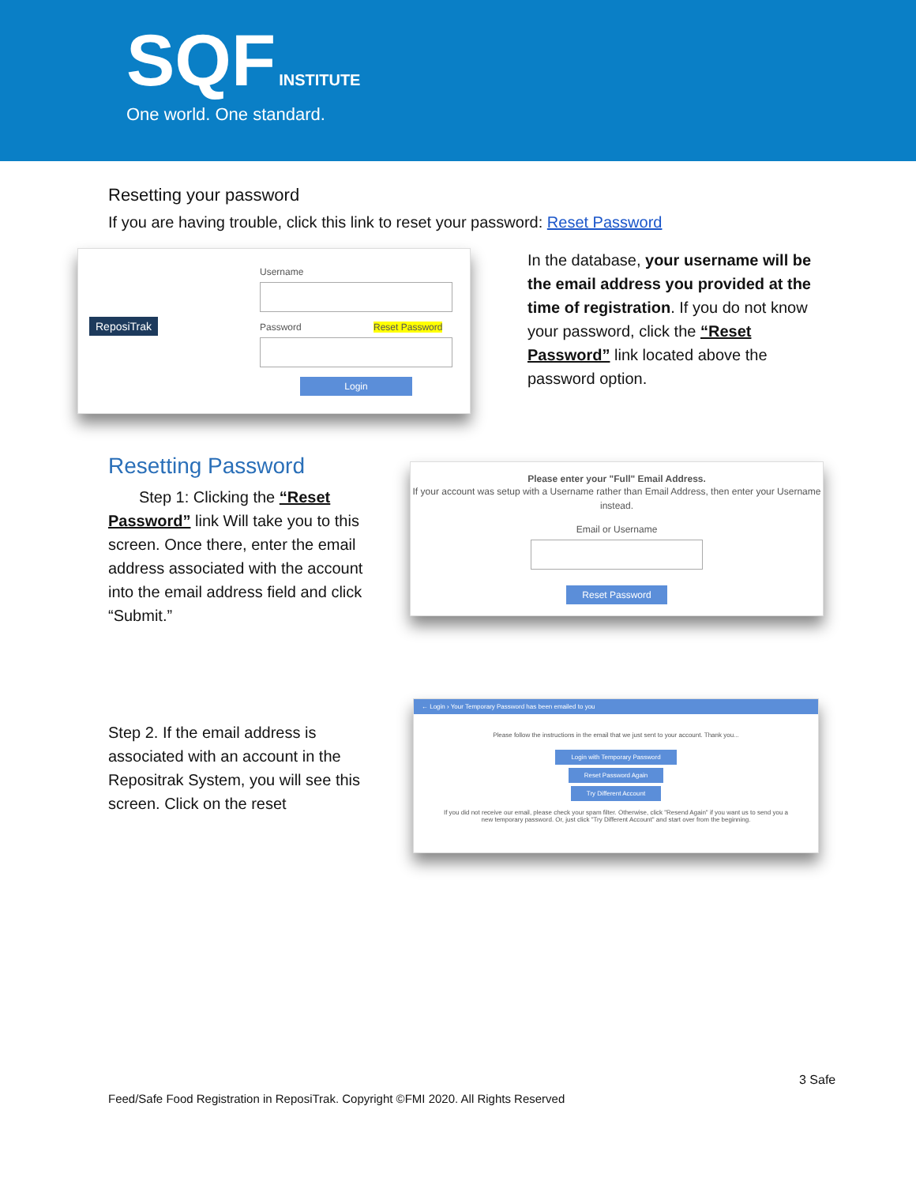SQF INSTITUTE
One world. One standard.
Resetting your password
If you are having trouble, click this link to reset your password: Reset Password
ReposiTrak
Username
Password Reset Password
Login
In the database, your username will be the email address you provided at the time of registration. If you do not know your password, click the “Reset Password” link located above the password option.
Resetting Password
Step 1: Clicking the “Reset Password” link Will take you to this screen. Once there, enter the email address associated with the account into the email address field and click “Submit.”
Please enter your "Full" Email Address.
If your account was setup with a Username rather than Email Address, then enter your Username instead.
Email or Username
Reset Password
Step 2. If the email address is associated with an account in the Repositrak System, you will see this screen. Click on the reset
← Login › Your Temporary Password has been emailed to you
Please follow the instructions in the email that we just sent to your account. Thank you...
Login with Temporary Password
Reset Password Again
Try Different Account
If you did not receive our email, please check your spam filter. Otherwise, click "Resend Again" if you want us to send you a new temporary password. Or, just click "Try Different Account" and start over from the beginning.
3 Safe
Feed/Safe Food Registration in ReposiTrak. Copyright ©FMI 2020. All Rights Reserved